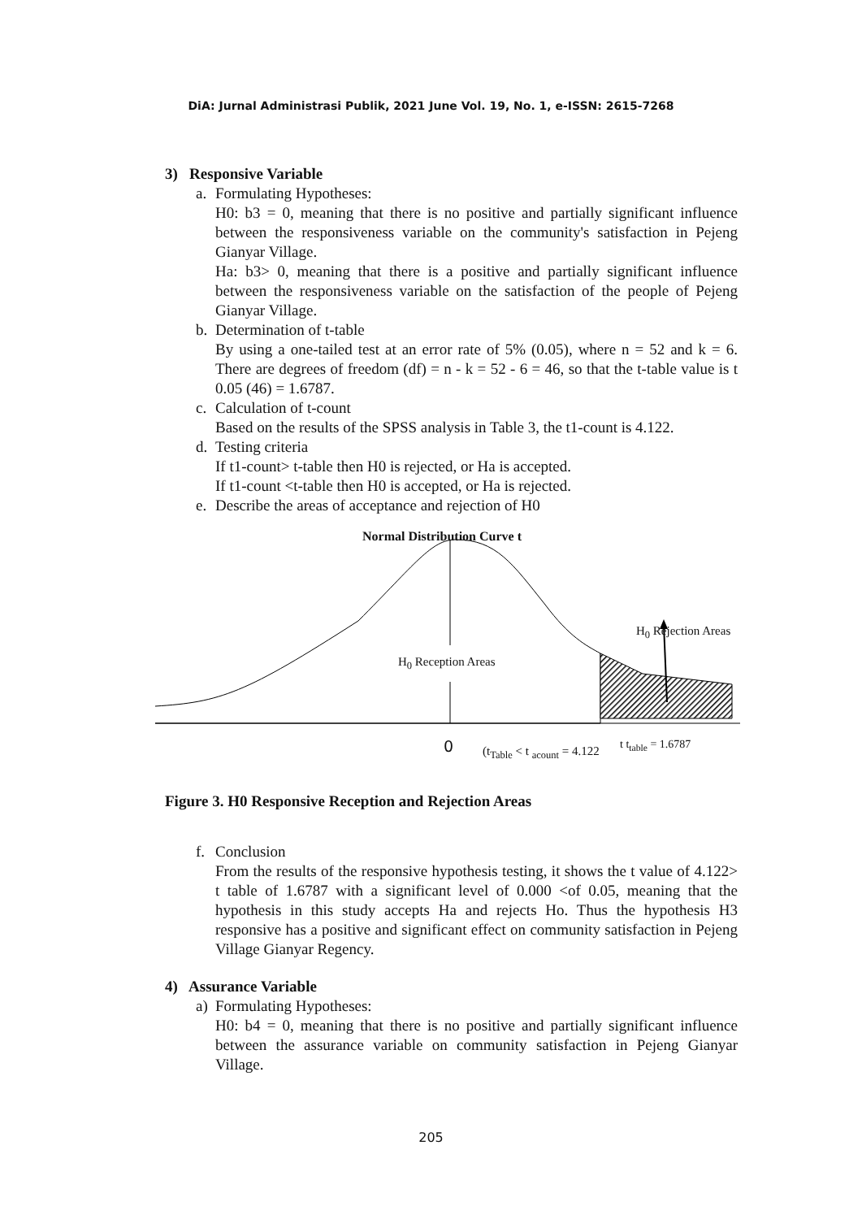DiA: Jurnal Administrasi Publik, 2021 June Vol. 19, No. 1, e-ISSN: 2615-7268
3) Responsive Variable
a. Formulating Hypotheses:
H0: b3 = 0, meaning that there is no positive and partially significant influence between the responsiveness variable on the community's satisfaction in Pejeng Gianyar Village.
Ha: b3> 0, meaning that there is a positive and partially significant influence between the responsiveness variable on the satisfaction of the people of Pejeng Gianyar Village.
b. Determination of t-table
By using a one-tailed test at an error rate of 5% (0.05), where n = 52 and k = 6. There are degrees of freedom (df) = n - k = 52 - 6 = 46, so that the t-table value is t 0.05 (46) = 1.6787.
c. Calculation of t-count
Based on the results of the SPSS analysis in Table 3, the t1-count is 4.122.
d. Testing criteria
If t1-count> t-table then H0 is rejected, or Ha is accepted.
If t1-count <t-table then H0 is accepted, or Ha is rejected.
e. Describe the areas of acceptance and rejection of H0
Normal Distribution Curve t
H<sub>0</sub> Rejection Areas
H<sub>0</sub> Reception Areas
0 (t<sub>Table</sub> < t <sub>acount</sub> = 4.122 t t<sub>table</sub> = 1.6787
Figure 3. H0 Responsive Reception and Rejection Areas
f. Conclusion
From the results of the responsive hypothesis testing, it shows the t value of 4.122> t table of 1.6787 with a significant level of 0.000 <of 0.05, meaning that the hypothesis in this study accepts Ha and rejects Ho. Thus the hypothesis H3 responsive has a positive and significant effect on community satisfaction in Pejeng Village Gianyar Regency.
4) Assurance Variable
a) Formulating Hypotheses:
H0: b4 = 0, meaning that there is no positive and partially significant influence between the assurance variable on community satisfaction in Pejeng Gianyar Village.
205